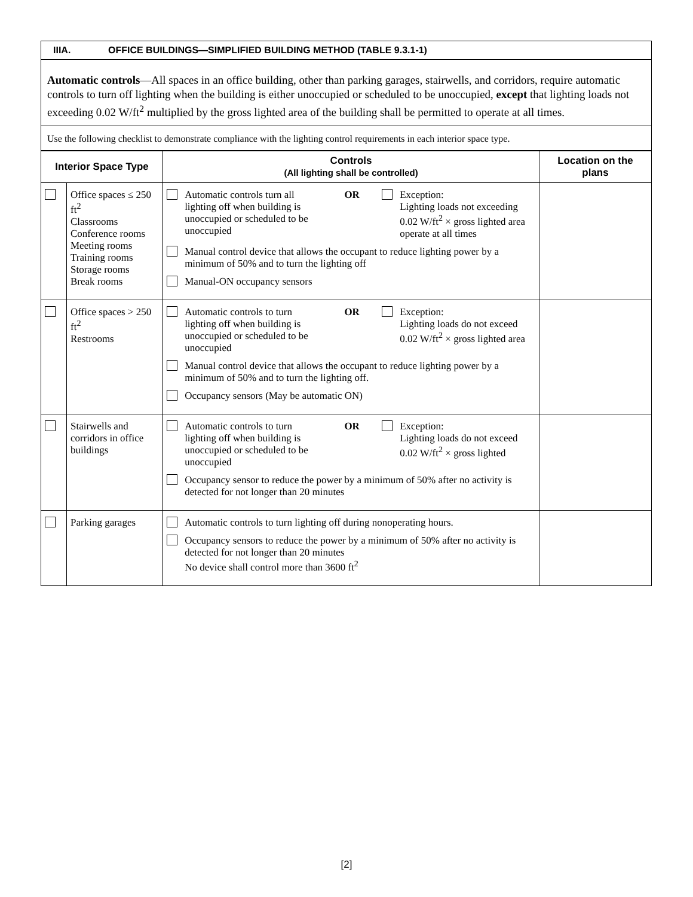IIIA. OFFICE BUILDINGS—SIMPLIFIED BUILDING METHOD (TABLE 9.3.1-1)
Automatic controls—All spaces in an office building, other than parking garages, stairwells, and corridors, require automatic controls to turn off lighting when the building is either unoccupied or scheduled to be unoccupied, except that lighting loads not exceeding 0.02 W/ft<sup>2</sup> multiplied by the gross lighted area of the building shall be permitted to operate at all times.
Use the following checklist to demonstrate compliance with the lighting control requirements in each interior space type.
| Interior Space Type | | Controls (All lighting shall be controlled) | Location on the plans |
| --- | --- | --- | --- |
| | Office spaces ≤ 250 ft<sup>2</sup> Classrooms Conference rooms Meeting rooms Training rooms Storage rooms Break rooms | Automatic controls turn all lighting off when building is unoccupied or scheduled to be unoccupied OR Exception: Lighting loads not exceeding 0.02 W/ft<sup>2</sup> × gross lighted area operate at all times Manual control device that allows the occupant to reduce lighting power by a minimum of 50% and to turn the lighting off Manual-ON occupancy sensors | |
| | Office spaces > 250 ft<sup>2</sup> Restrooms | Automatic controls to turn lighting off when building is unoccupied or scheduled to be unoccupied OR Exception: Lighting loads do not exceed 0.02 W/ft<sup>2</sup> × gross lighted area Manual control device that allows the occupant to reduce lighting power by a minimum of 50% and to turn the lighting off. Occupancy sensors (May be automatic ON) | |
| | Stairwells and corridors in office buildings | Automatic controls to turn lighting off when building is unoccupied or scheduled to be unoccupied OR Exception: Lighting loads do not exceed 0.02 W/ft<sup>2</sup> × gross lighted Occupancy sensor to reduce the power by a minimum of 50% after no activity is detected for not longer than 20 minutes | |
| | Parking garages | Automatic controls to turn lighting off during nonoperating hours. Occupancy sensors to reduce the power by a minimum of 50% after no activity is detected for not longer than 20 minutes No device shall control more than 3600 ft<sup>2</sup> | |
[2]